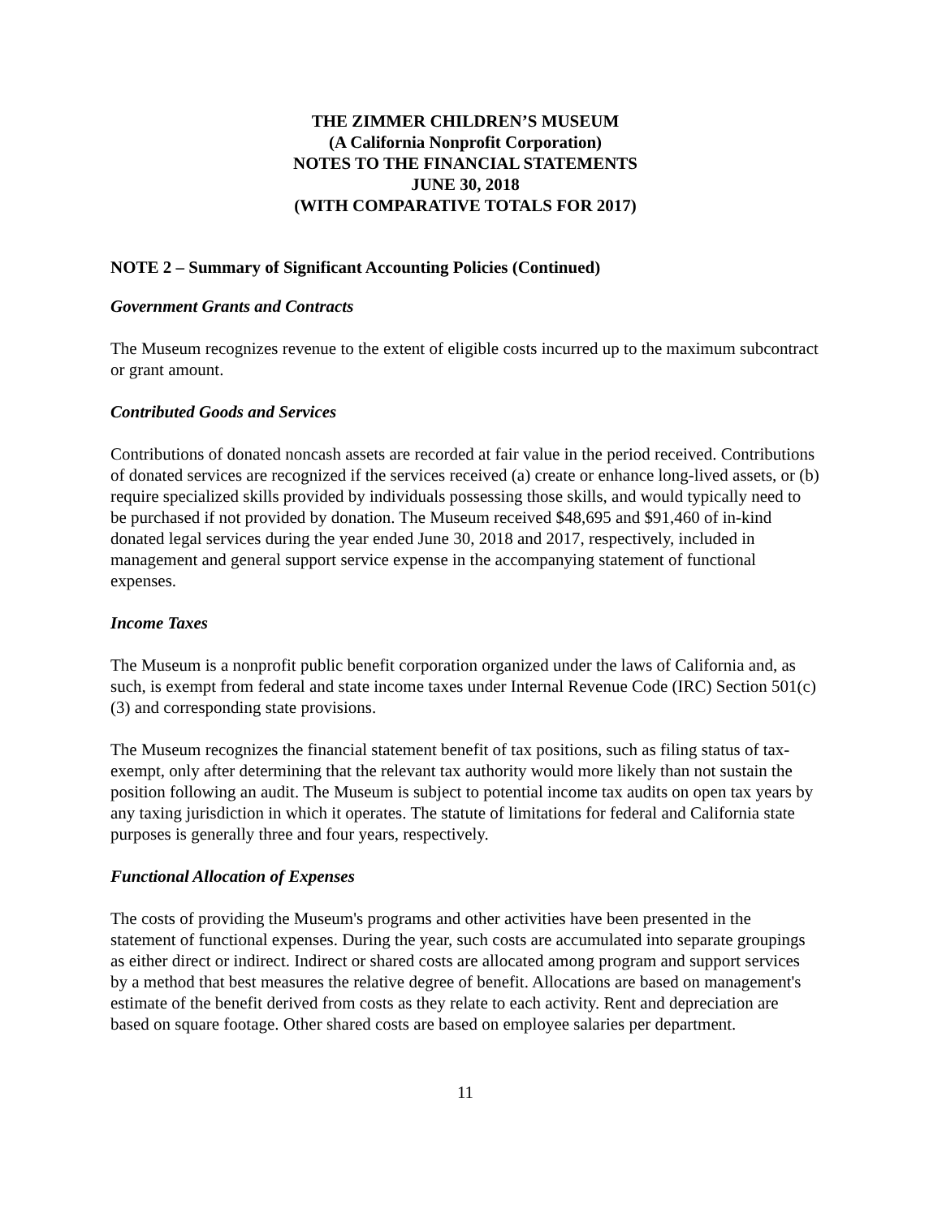THE ZIMMER CHILDREN’S MUSEUM
(A California Nonprofit Corporation)
NOTES TO THE FINANCIAL STATEMENTS
JUNE 30, 2018
(WITH COMPARATIVE TOTALS FOR 2017)
NOTE 2 – Summary of Significant Accounting Policies (Continued)
Government Grants and Contracts
The Museum recognizes revenue to the extent of eligible costs incurred up to the maximum subcontract or grant amount.
Contributed Goods and Services
Contributions of donated noncash assets are recorded at fair value in the period received. Contributions of donated services are recognized if the services received (a) create or enhance long-lived assets, or (b) require specialized skills provided by individuals possessing those skills, and would typically need to be purchased if not provided by donation. The Museum received $48,695 and $91,460 of in-kind donated legal services during the year ended June 30, 2018 and 2017, respectively, included in management and general support service expense in the accompanying statement of functional expenses.
Income Taxes
The Museum is a nonprofit public benefit corporation organized under the laws of California and, as such, is exempt from federal and state income taxes under Internal Revenue Code (IRC) Section 501(c)(3) and corresponding state provisions.
The Museum recognizes the financial statement benefit of tax positions, such as filing status of tax-exempt, only after determining that the relevant tax authority would more likely than not sustain the position following an audit. The Museum is subject to potential income tax audits on open tax years by any taxing jurisdiction in which it operates. The statute of limitations for federal and California state purposes is generally three and four years, respectively.
Functional Allocation of Expenses
The costs of providing the Museum's programs and other activities have been presented in the statement of functional expenses. During the year, such costs are accumulated into separate groupings as either direct or indirect. Indirect or shared costs are allocated among program and support services by a method that best measures the relative degree of benefit. Allocations are based on management's estimate of the benefit derived from costs as they relate to each activity. Rent and depreciation are based on square footage. Other shared costs are based on employee salaries per department.
11